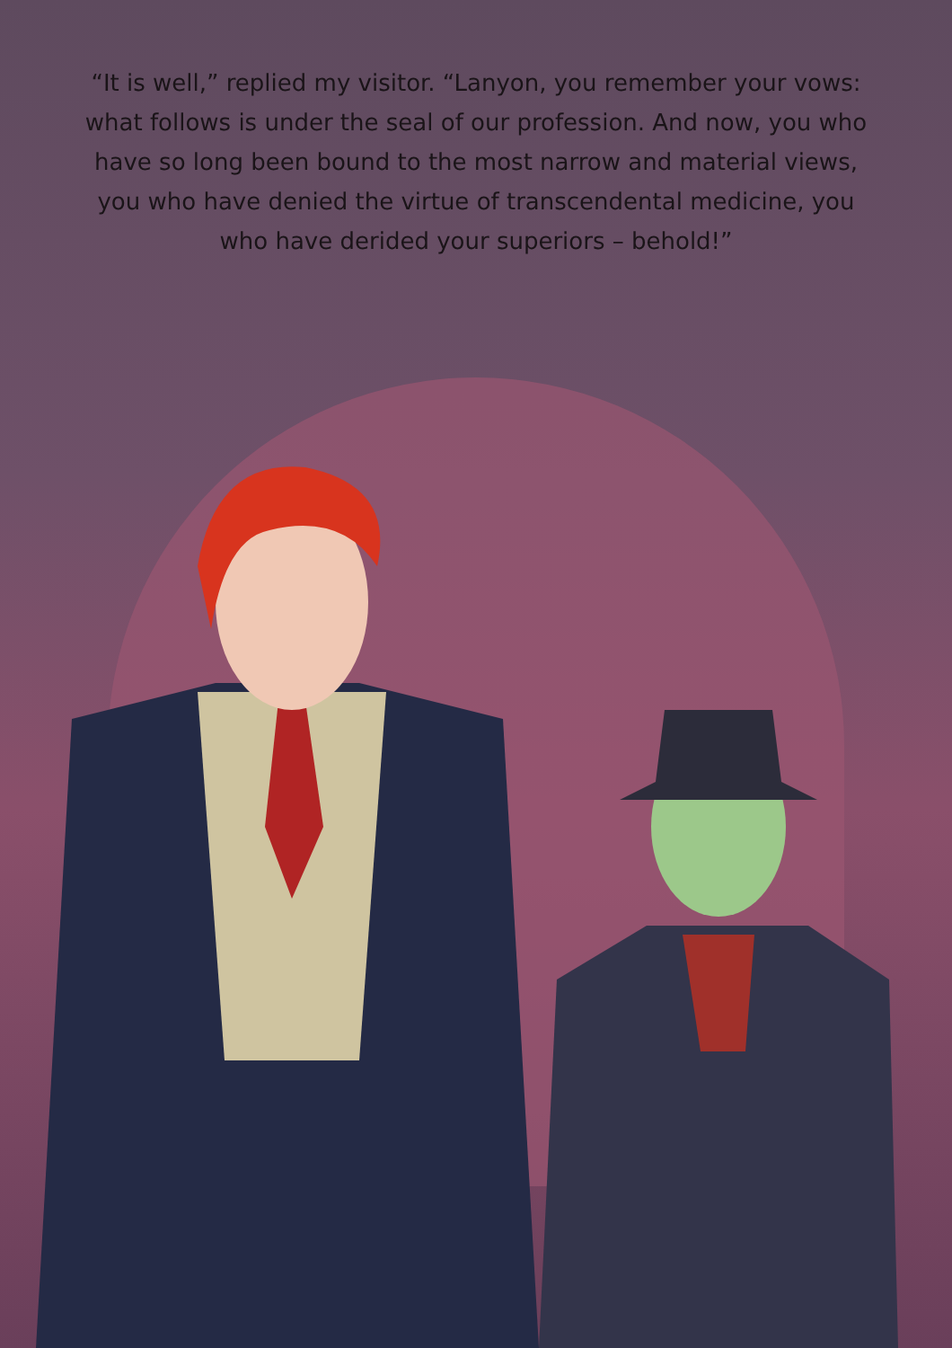“It is well,” replied my visitor. “Lanyon, you remember your vows: what follows is under the seal of our profession. And now, you who have so long been bound to the most narrow and material views, you who have denied the virtue of transcendental medicine, you who have derided your superiors – behold!”